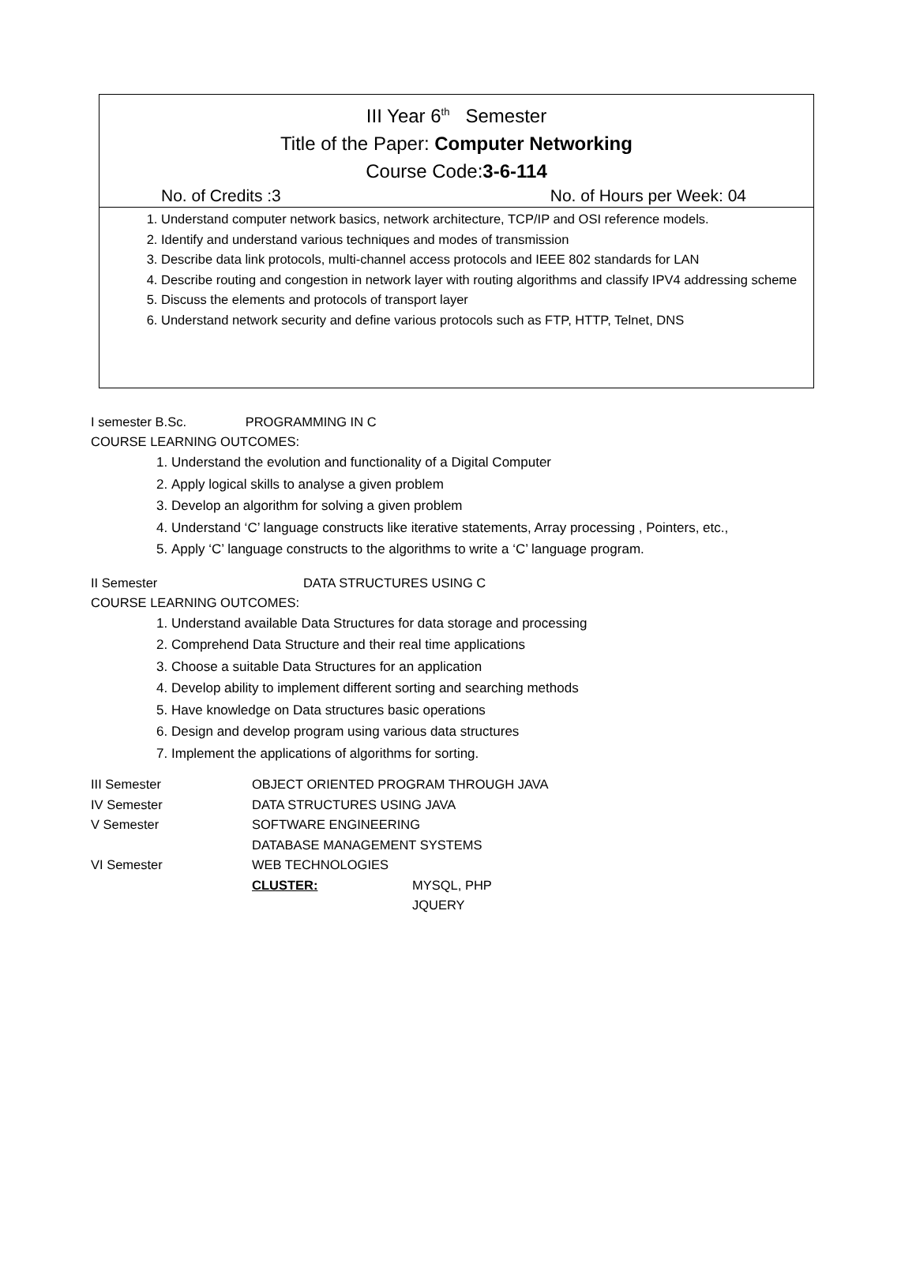III Year 6<sup>th</sup> Semester
Title of the Paper: Computer Networking
Course Code:3-6-114
No. of Credits :3 No. of Hours per Week: 04
1. Understand computer network basics, network architecture, TCP/IP and OSI reference models.
2. Identify and understand various techniques and modes of transmission
3. Describe data link protocols, multi-channel access protocols and IEEE 802 standards for LAN
4. Describe routing and congestion in network layer with routing algorithms and classify IPV4 addressing scheme
5. Discuss the elements and protocols of transport layer
6. Understand network security and define various protocols such as FTP, HTTP, Telnet, DNS
I semester B.Sc. PROGRAMMING IN C
COURSE LEARNING OUTCOMES:
1. Understand the evolution and functionality of a Digital Computer
2. Apply logical skills to analyse a given problem
3. Develop an algorithm for solving a given problem
4. Understand ‘C’ language constructs like iterative statements, Array processing , Pointers, etc.,
5. Apply ‘C’ language constructs to the algorithms to write a ‘C’ language program.
II Semester DATA STRUCTURES USING C
COURSE LEARNING OUTCOMES:
1. Understand available Data Structures for data storage and processing
2. Comprehend Data Structure and their real time applications
3. Choose a suitable Data Structures for an application
4. Develop ability to implement different sorting and searching methods
5. Have knowledge on Data structures basic operations
6. Design and develop program using various data structures
7. Implement the applications of algorithms for sorting.
| III Semester | OBJECT ORIENTED PROGRAM THROUGH JAVA | |
| IV Semester | DATA STRUCTURES USING JAVA | |
| V Semester | SOFTWARE ENGINEERING | |
| | DATABASE MANAGEMENT SYSTEMS | |
| VI Semester | WEB TECHNOLOGIES | |
| | CLUSTER: | MYSQL, PHP |
| | | JQUERY |